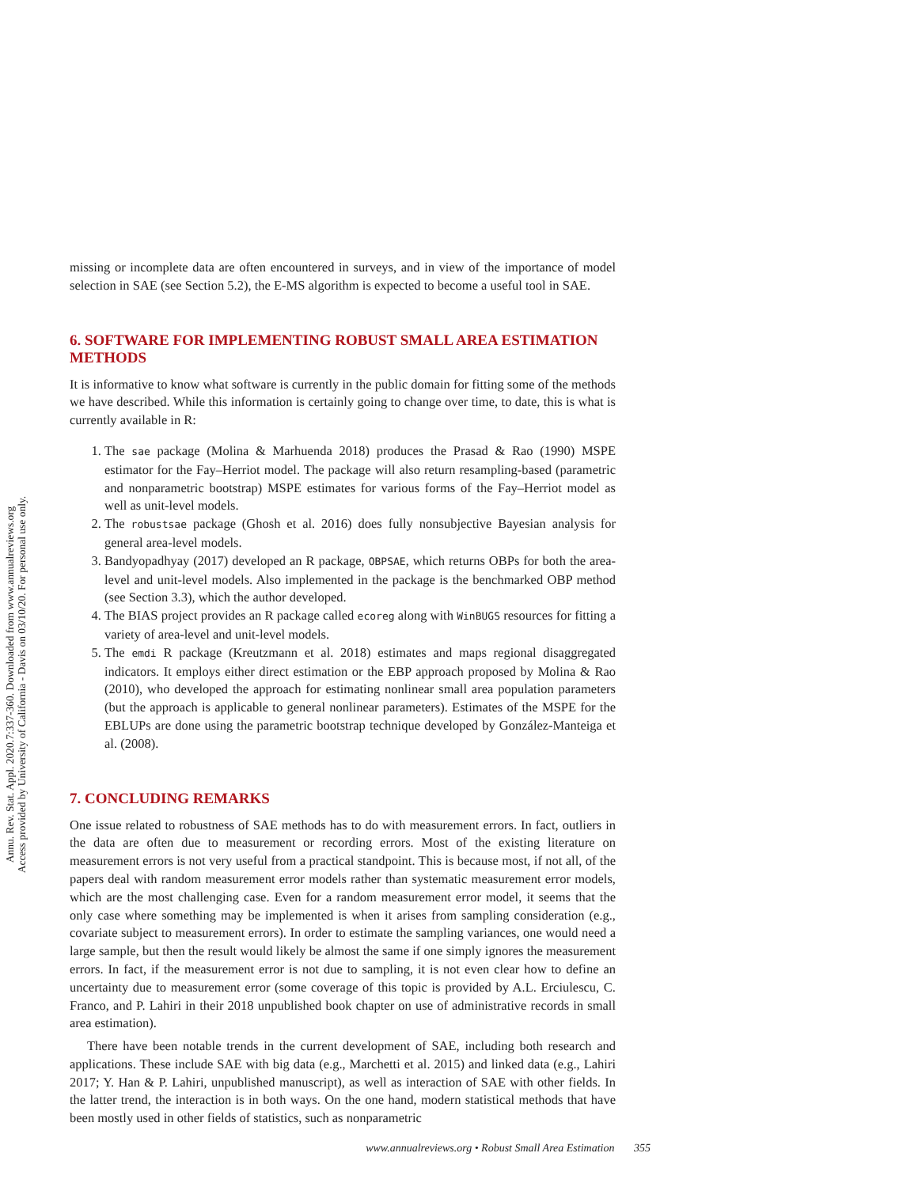Annu. Rev. Stat. Appl. 2020.7:337-360. Downloaded from www.annualreviews.org
Access provided by University of California - Davis on 03/10/20. For personal use only.
missing or incomplete data are often encountered in surveys, and in view of the importance of model selection in SAE (see Section 5.2), the E-MS algorithm is expected to become a useful tool in SAE.
6. SOFTWARE FOR IMPLEMENTING ROBUST SMALL AREA ESTIMATION METHODS
It is informative to know what software is currently in the public domain for fitting some of the methods we have described. While this information is certainly going to change over time, to date, this is what is currently available in R:
1. The sae package (Molina & Marhuenda 2018) produces the Prasad & Rao (1990) MSPE estimator for the Fay–Herriot model. The package will also return resampling-based (parametric and nonparametric bootstrap) MSPE estimates for various forms of the Fay–Herriot model as well as unit-level models.
2. The robustsae package (Ghosh et al. 2016) does fully nonsubjective Bayesian analysis for general area-level models.
3. Bandyopadhyay (2017) developed an R package, OBPSAE, which returns OBPs for both the area-level and unit-level models. Also implemented in the package is the benchmarked OBP method (see Section 3.3), which the author developed.
4. The BIAS project provides an R package called ecoreg along with WinBUGS resources for fitting a variety of area-level and unit-level models.
5. The emdi R package (Kreutzmann et al. 2018) estimates and maps regional disaggregated indicators. It employs either direct estimation or the EBP approach proposed by Molina & Rao (2010), who developed the approach for estimating nonlinear small area population parameters (but the approach is applicable to general nonlinear parameters). Estimates of the MSPE for the EBLUPs are done using the parametric bootstrap technique developed by González-Manteiga et al. (2008).
7. CONCLUDING REMARKS
One issue related to robustness of SAE methods has to do with measurement errors. In fact, outliers in the data are often due to measurement or recording errors. Most of the existing literature on measurement errors is not very useful from a practical standpoint. This is because most, if not all, of the papers deal with random measurement error models rather than systematic measurement error models, which are the most challenging case. Even for a random measurement error model, it seems that the only case where something may be implemented is when it arises from sampling consideration (e.g., covariate subject to measurement errors). In order to estimate the sampling variances, one would need a large sample, but then the result would likely be almost the same if one simply ignores the measurement errors. In fact, if the measurement error is not due to sampling, it is not even clear how to define an uncertainty due to measurement error (some coverage of this topic is provided by A.L. Erciulescu, C. Franco, and P. Lahiri in their 2018 unpublished book chapter on use of administrative records in small area estimation).
There have been notable trends in the current development of SAE, including both research and applications. These include SAE with big data (e.g., Marchetti et al. 2015) and linked data (e.g., Lahiri 2017; Y. Han & P. Lahiri, unpublished manuscript), as well as interaction of SAE with other fields. In the latter trend, the interaction is in both ways. On the one hand, modern statistical methods that have been mostly used in other fields of statistics, such as nonparametric
www.annualreviews.org • Robust Small Area Estimation 355